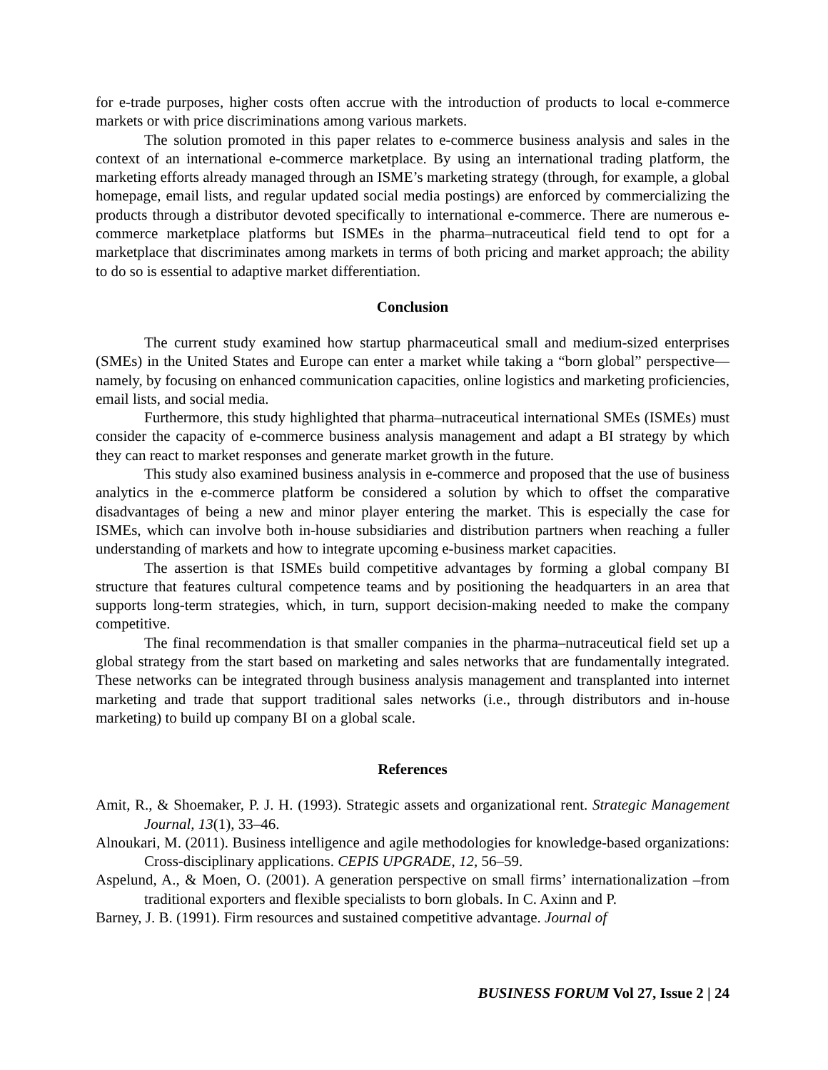for e-trade purposes, higher costs often accrue with the introduction of products to local e-commerce markets or with price discriminations among various markets.
The solution promoted in this paper relates to e-commerce business analysis and sales in the context of an international e-commerce marketplace. By using an international trading platform, the marketing efforts already managed through an ISME’s marketing strategy (through, for example, a global homepage, email lists, and regular updated social media postings) are enforced by commercializing the products through a distributor devoted specifically to international e-commerce. There are numerous e-commerce marketplace platforms but ISMEs in the pharma–nutraceutical field tend to opt for a marketplace that discriminates among markets in terms of both pricing and market approach; the ability to do so is essential to adaptive market differentiation.
Conclusion
The current study examined how startup pharmaceutical small and medium-sized enterprises (SMEs) in the United States and Europe can enter a market while taking a “born global” perspective—namely, by focusing on enhanced communication capacities, online logistics and marketing proficiencies, email lists, and social media.
Furthermore, this study highlighted that pharma–nutraceutical international SMEs (ISMEs) must consider the capacity of e-commerce business analysis management and adapt a BI strategy by which they can react to market responses and generate market growth in the future.
This study also examined business analysis in e-commerce and proposed that the use of business analytics in the e-commerce platform be considered a solution by which to offset the comparative disadvantages of being a new and minor player entering the market. This is especially the case for ISMEs, which can involve both in-house subsidiaries and distribution partners when reaching a fuller understanding of markets and how to integrate upcoming e-business market capacities.
The assertion is that ISMEs build competitive advantages by forming a global company BI structure that features cultural competence teams and by positioning the headquarters in an area that supports long-term strategies, which, in turn, support decision-making needed to make the company competitive.
The final recommendation is that smaller companies in the pharma–nutraceutical field set up a global strategy from the start based on marketing and sales networks that are fundamentally integrated. These networks can be integrated through business analysis management and transplanted into internet marketing and trade that support traditional sales networks (i.e., through distributors and in-house marketing) to build up company BI on a global scale.
References
Amit, R., & Shoemaker, P. J. H. (1993). Strategic assets and organizational rent. Strategic Management Journal, 13(1), 33–46.
Alnoukari, M. (2011). Business intelligence and agile methodologies for knowledge-based organizations: Cross-disciplinary applications. CEPIS UPGRADE, 12, 56–59.
Aspelund, A., & Moen, O. (2001). A generation perspective on small firms’ internationalization –from traditional exporters and flexible specialists to born globals. In C. Axinn and P.
Barney, J. B. (1991). Firm resources and sustained competitive advantage. Journal of
BUSINESS FORUM Vol 27, Issue 2 | 24